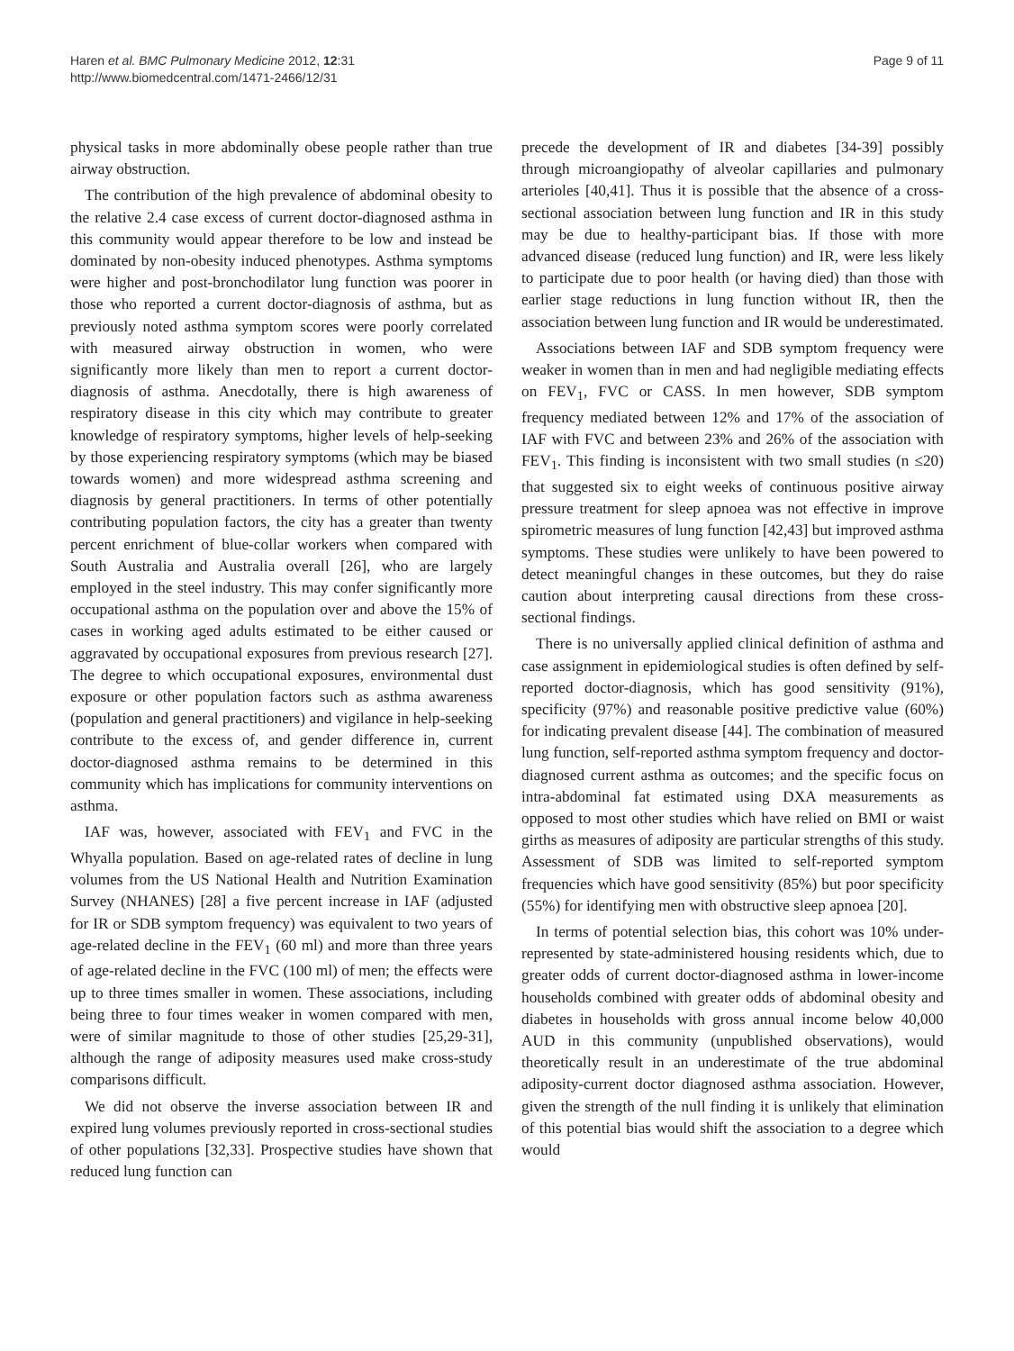Haren et al. BMC Pulmonary Medicine 2012, 12:31
http://www.biomedcentral.com/1471-2466/12/31
Page 9 of 11
physical tasks in more abdominally obese people rather than true airway obstruction.
The contribution of the high prevalence of abdominal obesity to the relative 2.4 case excess of current doctor-diagnosed asthma in this community would appear therefore to be low and instead be dominated by non-obesity induced phenotypes. Asthma symptoms were higher and post-bronchodilator lung function was poorer in those who reported a current doctor-diagnosis of asthma, but as previously noted asthma symptom scores were poorly correlated with measured airway obstruction in women, who were significantly more likely than men to report a current doctor-diagnosis of asthma. Anecdotally, there is high awareness of respiratory disease in this city which may contribute to greater knowledge of respiratory symptoms, higher levels of help-seeking by those experiencing respiratory symptoms (which may be biased towards women) and more widespread asthma screening and diagnosis by general practitioners. In terms of other potentially contributing population factors, the city has a greater than twenty percent enrichment of blue-collar workers when compared with South Australia and Australia overall [26], who are largely employed in the steel industry. This may confer significantly more occupational asthma on the population over and above the 15% of cases in working aged adults estimated to be either caused or aggravated by occupational exposures from previous research [27]. The degree to which occupational exposures, environmental dust exposure or other population factors such as asthma awareness (population and general practitioners) and vigilance in help-seeking contribute to the excess of, and gender difference in, current doctor-diagnosed asthma remains to be determined in this community which has implications for community interventions on asthma.
IAF was, however, associated with FEV<sub>1</sub> and FVC in the Whyalla population. Based on age-related rates of decline in lung volumes from the US National Health and Nutrition Examination Survey (NHANES) [28] a five percent increase in IAF (adjusted for IR or SDB symptom frequency) was equivalent to two years of age-related decline in the FEV<sub>1</sub> (60 ml) and more than three years of age-related decline in the FVC (100 ml) of men; the effects were up to three times smaller in women. These associations, including being three to four times weaker in women compared with men, were of similar magnitude to those of other studies [25,29-31], although the range of adiposity measures used make cross-study comparisons difficult.
We did not observe the inverse association between IR and expired lung volumes previously reported in cross-sectional studies of other populations [32,33]. Prospective studies have shown that reduced lung function can
precede the development of IR and diabetes [34-39] possibly through microangiopathy of alveolar capillaries and pulmonary arterioles [40,41]. Thus it is possible that the absence of a cross-sectional association between lung function and IR in this study may be due to healthy-participant bias. If those with more advanced disease (reduced lung function) and IR, were less likely to participate due to poor health (or having died) than those with earlier stage reductions in lung function without IR, then the association between lung function and IR would be underestimated.
Associations between IAF and SDB symptom frequency were weaker in women than in men and had negligible mediating effects on FEV<sub>1</sub>, FVC or CASS. In men however, SDB symptom frequency mediated between 12% and 17% of the association of IAF with FVC and between 23% and 26% of the association with FEV<sub>1</sub>. This finding is inconsistent with two small studies (n ≤20) that suggested six to eight weeks of continuous positive airway pressure treatment for sleep apnoea was not effective in improve spirometric measures of lung function [42,43] but improved asthma symptoms. These studies were unlikely to have been powered to detect meaningful changes in these outcomes, but they do raise caution about interpreting causal directions from these cross-sectional findings.
There is no universally applied clinical definition of asthma and case assignment in epidemiological studies is often defined by self-reported doctor-diagnosis, which has good sensitivity (91%), specificity (97%) and reasonable positive predictive value (60%) for indicating prevalent disease [44]. The combination of measured lung function, self-reported asthma symptom frequency and doctor-diagnosed current asthma as outcomes; and the specific focus on intra-abdominal fat estimated using DXA measurements as opposed to most other studies which have relied on BMI or waist girths as measures of adiposity are particular strengths of this study. Assessment of SDB was limited to self-reported symptom frequencies which have good sensitivity (85%) but poor specificity (55%) for identifying men with obstructive sleep apnoea [20].
In terms of potential selection bias, this cohort was 10% under-represented by state-administered housing residents which, due to greater odds of current doctor-diagnosed asthma in lower-income households combined with greater odds of abdominal obesity and diabetes in households with gross annual income below 40,000 AUD in this community (unpublished observations), would theoretically result in an underestimate of the true abdominal adiposity-current doctor diagnosed asthma association. However, given the strength of the null finding it is unlikely that elimination of this potential bias would shift the association to a degree which would